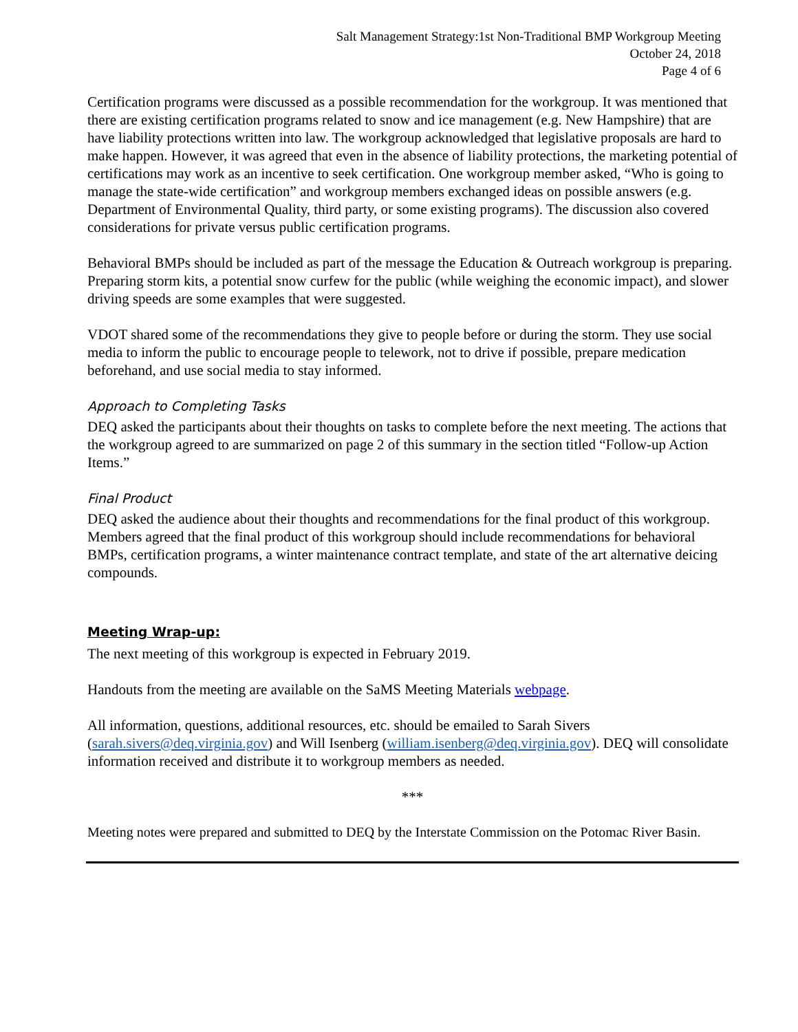Salt Management Strategy:1st Non-Traditional BMP Workgroup Meeting
October 24, 2018
Page 4 of 6
Certification programs were discussed as a possible recommendation for the workgroup. It was mentioned that there are existing certification programs related to snow and ice management (e.g. New Hampshire) that are have liability protections written into law. The workgroup acknowledged that legislative proposals are hard to make happen. However, it was agreed that even in the absence of liability protections, the marketing potential of certifications may work as an incentive to seek certification. One workgroup member asked, “Who is going to manage the state-wide certification” and workgroup members exchanged ideas on possible answers (e.g. Department of Environmental Quality, third party, or some existing programs). The discussion also covered considerations for private versus public certification programs.
Behavioral BMPs should be included as part of the message the Education & Outreach workgroup is preparing. Preparing storm kits, a potential snow curfew for the public (while weighing the economic impact), and slower driving speeds are some examples that were suggested.
VDOT shared some of the recommendations they give to people before or during the storm. They use social media to inform the public to encourage people to telework, not to drive if possible, prepare medication beforehand, and use social media to stay informed.
Approach to Completing Tasks
DEQ asked the participants about their thoughts on tasks to complete before the next meeting. The actions that the workgroup agreed to are summarized on page 2 of this summary in the section titled “Follow-up Action Items.”
Final Product
DEQ asked the audience about their thoughts and recommendations for the final product of this workgroup. Members agreed that the final product of this workgroup should include recommendations for behavioral BMPs, certification programs, a winter maintenance contract template, and state of the art alternative deicing compounds.
Meeting Wrap-up:
The next meeting of this workgroup is expected in February 2019.
Handouts from the meeting are available on the SaMS Meeting Materials webpage.
All information, questions, additional resources, etc. should be emailed to Sarah Sivers (sarah.sivers@deq.virginia.gov) and Will Isenberg (william.isenberg@deq.virginia.gov). DEQ will consolidate information received and distribute it to workgroup members as needed.
***
Meeting notes were prepared and submitted to DEQ by the Interstate Commission on the Potomac River Basin.